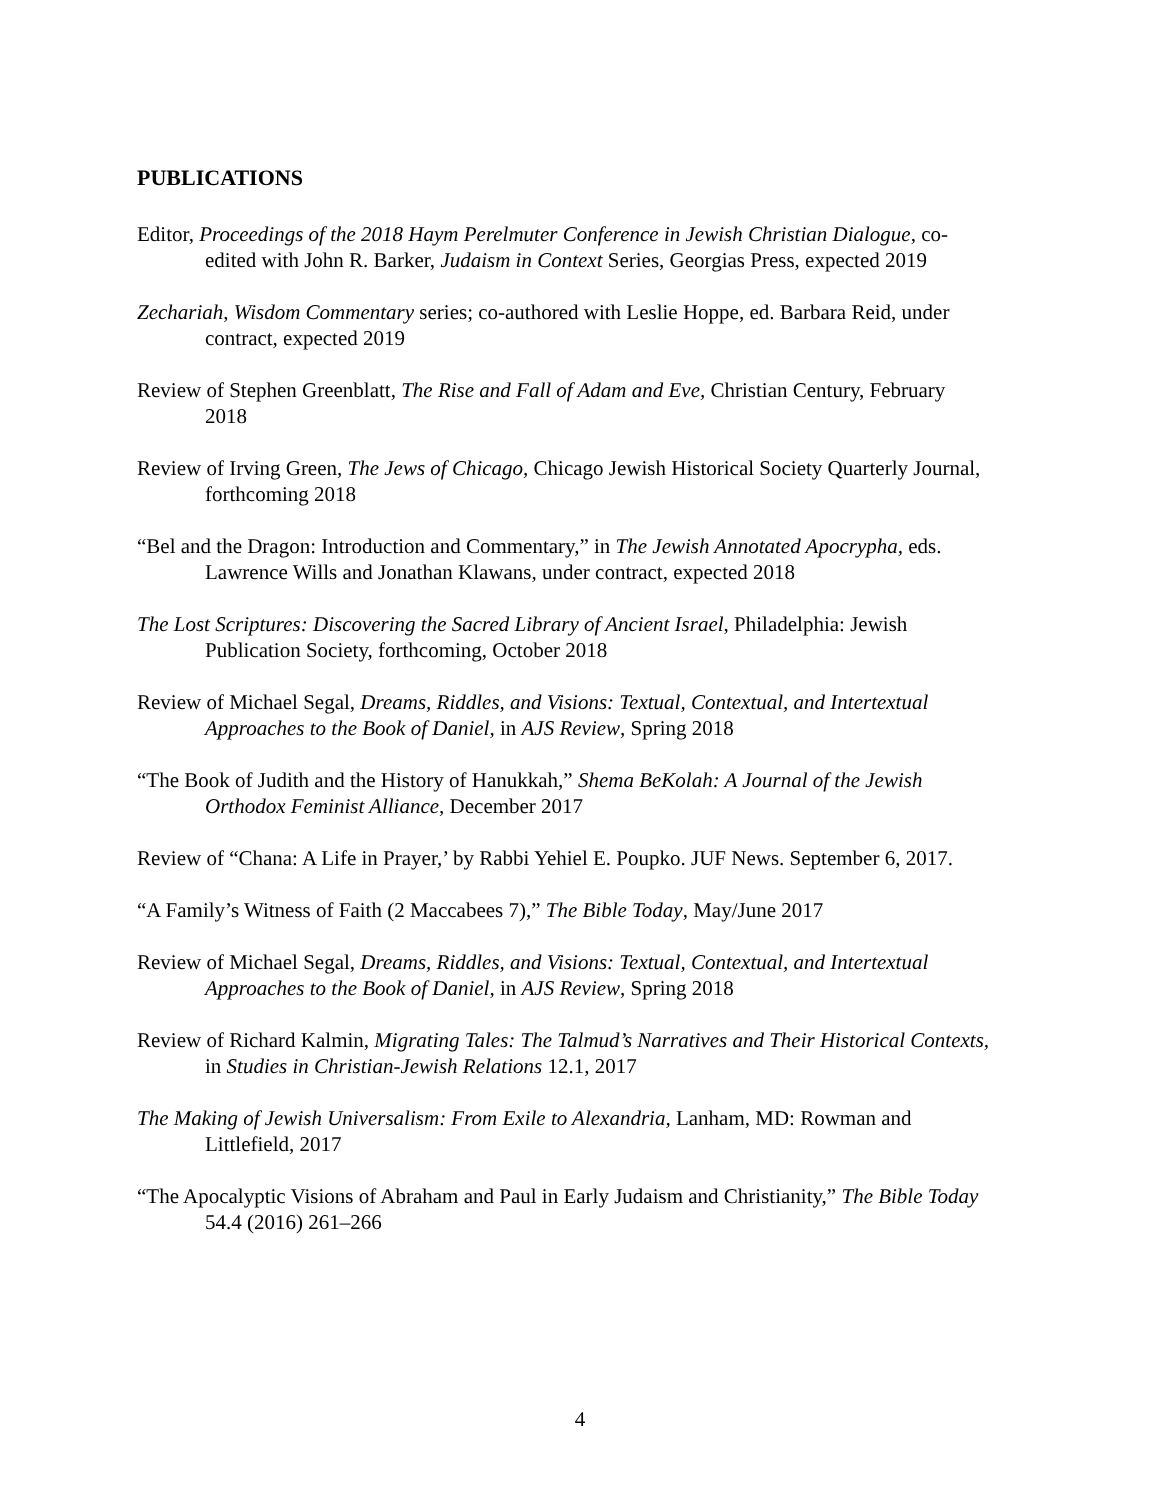PUBLICATIONS
Editor, Proceedings of the 2018 Haym Perelmuter Conference in Jewish Christian Dialogue, co-edited with John R. Barker, Judaism in Context Series, Georgias Press, expected 2019
Zechariah, Wisdom Commentary series; co-authored with Leslie Hoppe, ed. Barbara Reid, under contract, expected 2019
Review of Stephen Greenblatt, The Rise and Fall of Adam and Eve, Christian Century, February 2018
Review of Irving Green, The Jews of Chicago, Chicago Jewish Historical Society Quarterly Journal, forthcoming 2018
“Bel and the Dragon: Introduction and Commentary,” in The Jewish Annotated Apocrypha, eds. Lawrence Wills and Jonathan Klawans, under contract, expected 2018
The Lost Scriptures: Discovering the Sacred Library of Ancient Israel, Philadelphia: Jewish Publication Society, forthcoming, October 2018
Review of Michael Segal, Dreams, Riddles, and Visions: Textual, Contextual, and Intertextual Approaches to the Book of Daniel, in AJS Review, Spring 2018
“The Book of Judith and the History of Hanukkah,” Shema BeKolah: A Journal of the Jewish Orthodox Feminist Alliance, December 2017
Review of “Chana: A Life in Prayer,’ by Rabbi Yehiel E. Poupko. JUF News. September 6, 2017.
“A Family’s Witness of Faith (2 Maccabees 7),” The Bible Today, May/June 2017
Review of Michael Segal, Dreams, Riddles, and Visions: Textual, Contextual, and Intertextual Approaches to the Book of Daniel, in AJS Review, Spring 2018
Review of Richard Kalmin, Migrating Tales: The Talmud’s Narratives and Their Historical Contexts, in Studies in Christian-Jewish Relations 12.1, 2017
The Making of Jewish Universalism: From Exile to Alexandria, Lanham, MD: Rowman and Littlefield, 2017
“The Apocalyptic Visions of Abraham and Paul in Early Judaism and Christianity,” The Bible Today 54.4 (2016) 261–266
4